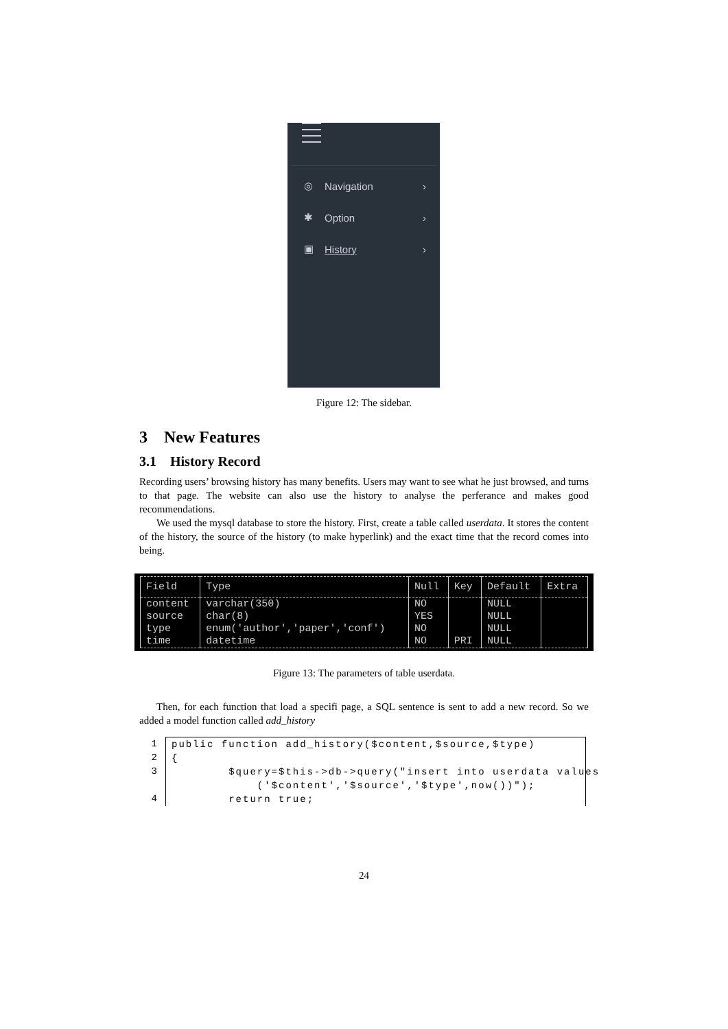◎ Navigation ›
✱ Option ›
▣ History ›
Figure 12: The sidebar.
3 New Features
3.1 History Record
Recording users’ browsing history has many benefits. Users may want to see what he just browsed, and turns to that page. The website can also use the history to analyse the perferance and makes good recommendations.
We used the mysql database to store the history. First, create a table called userdata. It stores the content of the history, the source of the history (to make hyperlink) and the exact time that the record comes into being.
| Field | Type | Null | Key | Default | Extra |
| --- | --- | --- | --- | --- | --- |
| content | varchar(350) | NO | | NULL | |
| source | char(8) | YES | | NULL | |
| type | enum('author','paper','conf') | NO | | NULL | |
| time | datetime | NO | PRI | NULL | |
Figure 13: The parameters of table userdata.
Then, for each function that load a specifi page, a SQL sentence is sent to add a new record. So we added a model function called add_history
1
2
3
4
public function add_history($content,$source,$type) { $query=$this->db->query("insert into userdata values ('$content','$source','$type',now())"); return true;
24